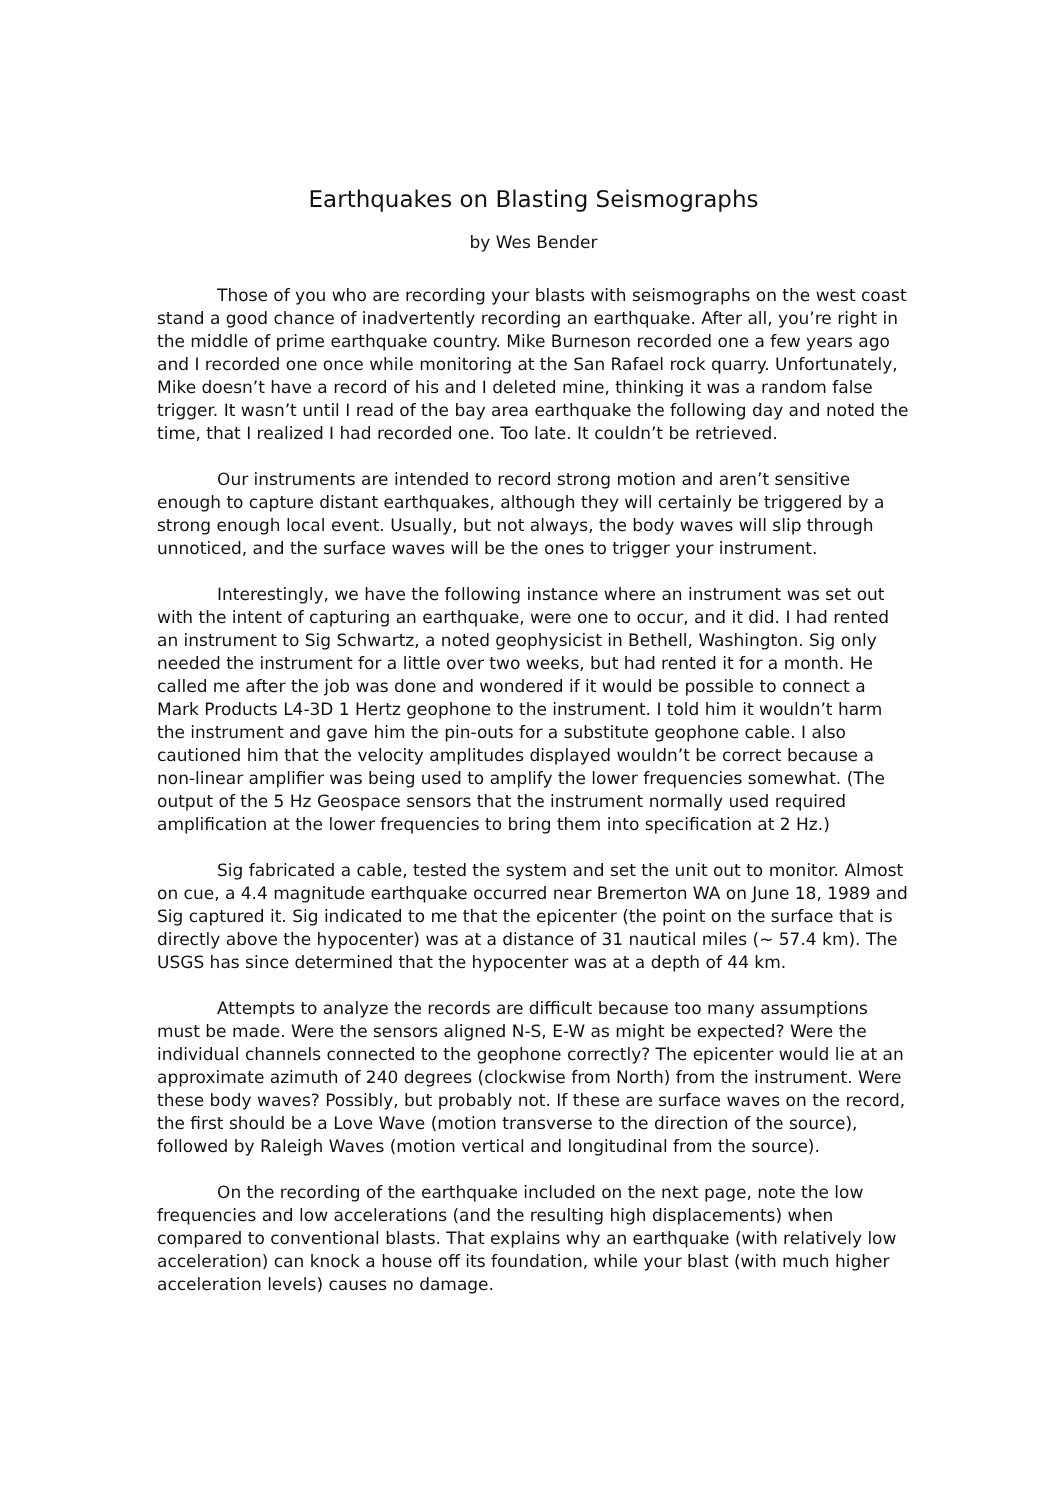Earthquakes on Blasting Seismographs
by Wes Bender
Those of you who are recording your blasts with seismographs on the west coast stand a good chance of inadvertently recording an earthquake. After all, you’re right in the middle of prime earthquake country. Mike Burneson recorded one a few years ago and I recorded one once while monitoring at the San Rafael rock quarry. Unfortunately, Mike doesn’t have a record of his and I deleted mine, thinking it was a random false trigger. It wasn’t until I read of the bay area earthquake the following day and noted the time, that I realized I had recorded one. Too late. It couldn’t be retrieved.
Our instruments are intended to record strong motion and aren’t sensitive enough to capture distant earthquakes, although they will certainly be triggered by a strong enough local event. Usually, but not always, the body waves will slip through unnoticed, and the surface waves will be the ones to trigger your instrument.
Interestingly, we have the following instance where an instrument was set out with the intent of capturing an earthquake, were one to occur, and it did. I had rented an instrument to Sig Schwartz, a noted geophysicist in Bethell, Washington. Sig only needed the instrument for a little over two weeks, but had rented it for a month. He called me after the job was done and wondered if it would be possible to connect a Mark Products L4-3D 1 Hertz geophone to the instrument. I told him it wouldn’t harm the instrument and gave him the pin-outs for a substitute geophone cable. I also cautioned him that the velocity amplitudes displayed wouldn’t be correct because a non-linear amplifier was being used to amplify the lower frequencies somewhat. (The output of the 5 Hz Geospace sensors that the instrument normally used required amplification at the lower frequencies to bring them into specification at 2 Hz.)
Sig fabricated a cable, tested the system and set the unit out to monitor. Almost on cue, a 4.4 magnitude earthquake occurred near Bremerton WA on June 18, 1989 and Sig captured it. Sig indicated to me that the epicenter (the point on the surface that is directly above the hypocenter) was at a distance of 31 nautical miles (~ 57.4 km). The USGS has since determined that the hypocenter was at a depth of 44 km.
Attempts to analyze the records are difficult because too many assumptions must be made. Were the sensors aligned N-S, E-W as might be expected? Were the individual channels connected to the geophone correctly? The epicenter would lie at an approximate azimuth of 240 degrees (clockwise from North) from the instrument. Were these body waves? Possibly, but probably not. If these are surface waves on the record, the first should be a Love Wave (motion transverse to the direction of the source), followed by Raleigh Waves (motion vertical and longitudinal from the source).
On the recording of the earthquake included on the next page, note the low frequencies and low accelerations (and the resulting high displacements) when compared to conventional blasts. That explains why an earthquake (with relatively low acceleration) can knock a house off its foundation, while your blast (with much higher acceleration levels) causes no damage.